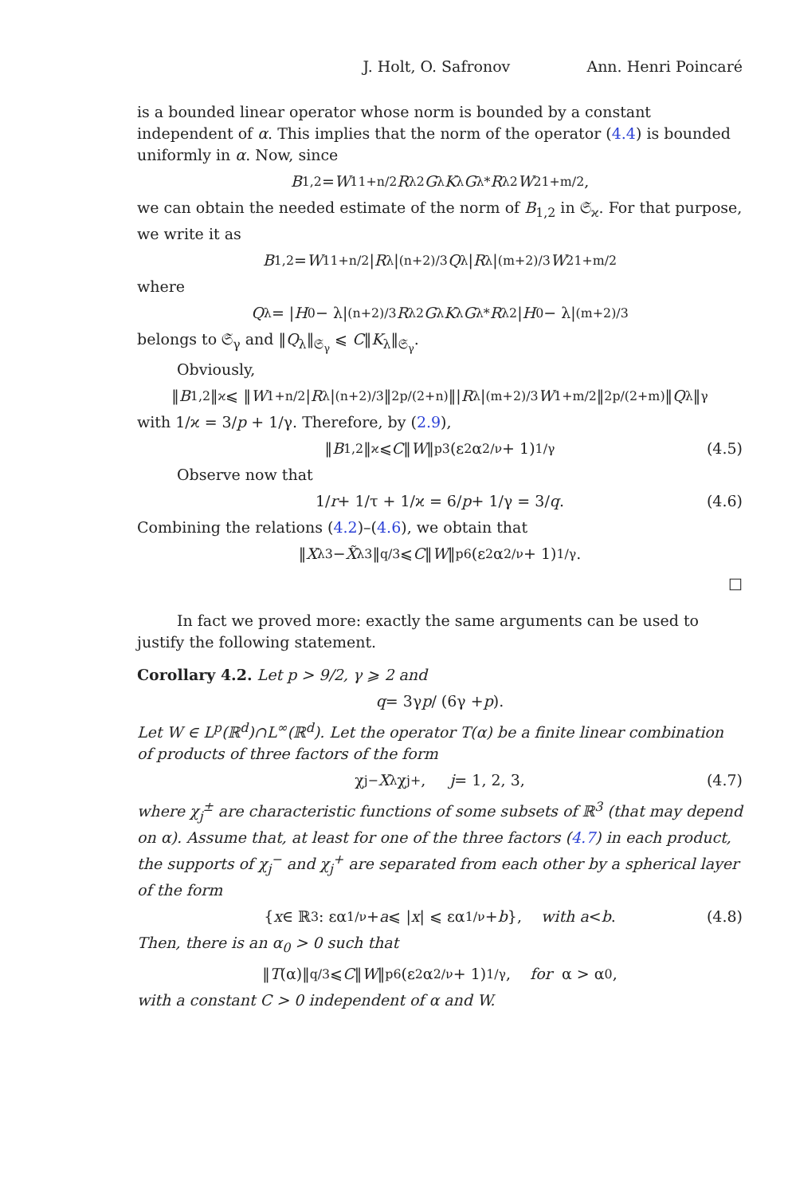J. Holt, O. Safronov Ann. Henri Poincaré
is a bounded linear operator whose norm is bounded by a constant independent of α. This implies that the norm of the operator (4.4) is bounded uniformly in α. Now, since
B<sub>1,2</sub> = W<sub>1</sub><sup>1+n/2</sup> R<sub>λ</sub><sup>2</sup> G<sub>λ</sub> K<sub>λ</sub> G<sub>λ</sub><sup>*</sup> R<sub>λ</sub><sup>2</sup> W<sub>2</sub><sup>1+m/2</sup>,
we can obtain the needed estimate of the norm of B<sub>1,2</sub> in 𝔖<sub>ϰ</sub>. For that purpose, we write it as
B<sub>1,2</sub> = W<sub>1</sub><sup>1+n/2</sup>| R<sub>λ</sub>|<sup>(n+2)/3</sup> Q<sub>λ</sub>| R<sub>λ</sub>|<sup>(m+2)/3</sup> W<sub>2</sub><sup>1+m/2</sup>
where
Q<sub>λ</sub> = | H<sub>0</sub> − λ|<sup>(n+2)/3</sup> R<sub>λ</sub><sup>2</sup> G<sub>λ</sub> K<sub>λ</sub> G<sub>λ</sub><sup>*</sup> R<sub>λ</sub><sup>2</sup>| H<sub>0</sub> − λ|<sup>(m+2)/3</sup>
belongs to 𝔖<sub>γ</sub> and ‖Q<sub>λ</sub>‖<sub>𝔖<sub>γ</sub></sub> ⩽ C‖K<sub>λ</sub>‖<sub>𝔖<sub>γ</sub></sub>.
Obviously,
‖ B<sub>1,2</sub>‖<sub>ϰ</sub> ⩽ ‖ W<sup>1+n/2</sup>| R<sub>λ</sub>|<sup>(n+2)/3</sup>‖<sub>2p/(2+n)</sub> ‖| R<sub>λ</sub>|<sup>(m+2)/3</sup> W<sup>1+m/2</sup>‖<sub>2p/(2+m)</sub> ‖ Q<sub>λ</sub>‖<sub>γ</sub>
with 1/ϰ = 3/p + 1/γ. Therefore, by (2.9),
‖ B<sub>1,2</sub>‖<sub>ϰ</sub> ⩽ C ‖ W ‖<sub>p</sub><sup>3</sup>(ε<sup>2</sup>α<sup>2/ν</sup> + 1)<sup>1/γ</sup> (4.5)
Observe now that
1/ r + 1/τ + 1/ϰ = 6/ p + 1/γ = 3/ q. (4.6)
Combining the relations (4.2)–(4.6), we obtain that
‖ X<sub>λ</sub><sup>3</sup> − X̃<sub>λ</sub><sup>3</sup>‖<sub>q/3</sub> ⩽ C ‖ W ‖<sub>p</sub><sup>6</sup>(ε<sup>2</sup>α<sup>2/ν</sup> + 1)<sup>1/γ</sup>.
□
In fact we proved more: exactly the same arguments can be used to justify the following statement.
Corollary 4.2. Let p > 9/2, γ ⩾ 2 and
q = 3γ p / (6γ + p).
Let W ∈ L<sup>p</sup>(ℝ<sup>d</sup>)∩L<sup>∞</sup>(ℝ<sup>d</sup>). Let the operator T(α) be a finite linear combination of products of three factors of the form
χ<sub>j</sub><sup>−</sup> X<sub>λ</sub>χ<sub>j</sub><sup>+</sup>, j = 1, 2, 3, (4.7)
where χ<sub>j</sub><sup>±</sup> are characteristic functions of some subsets of ℝ<sup>3</sup> (that may depend on α). Assume that, at least for one of the three factors (4.7) in each product, the supports of χ<sub>j</sub><sup>−</sup> and χ<sub>j</sub><sup>+</sup> are separated from each other by a spherical layer of the form
{ x ∈ ℝ<sup>3</sup> : εα<sup>1/ν</sup> + a ⩽ | x | ⩽ εα<sup>1/ν</sup> + b }, with a < b. (4.8)
Then, there is an α<sub>0</sub> > 0 such that
‖ T (α)‖<sub>q/3</sub> ⩽ C ‖ W ‖<sub>p</sub><sup>6</sup>(ε<sup>2</sup>α<sup>2/ν</sup> + 1)<sup>1/γ</sup>, for α > α<sub>0</sub>,
with a constant C > 0 independent of α and W.